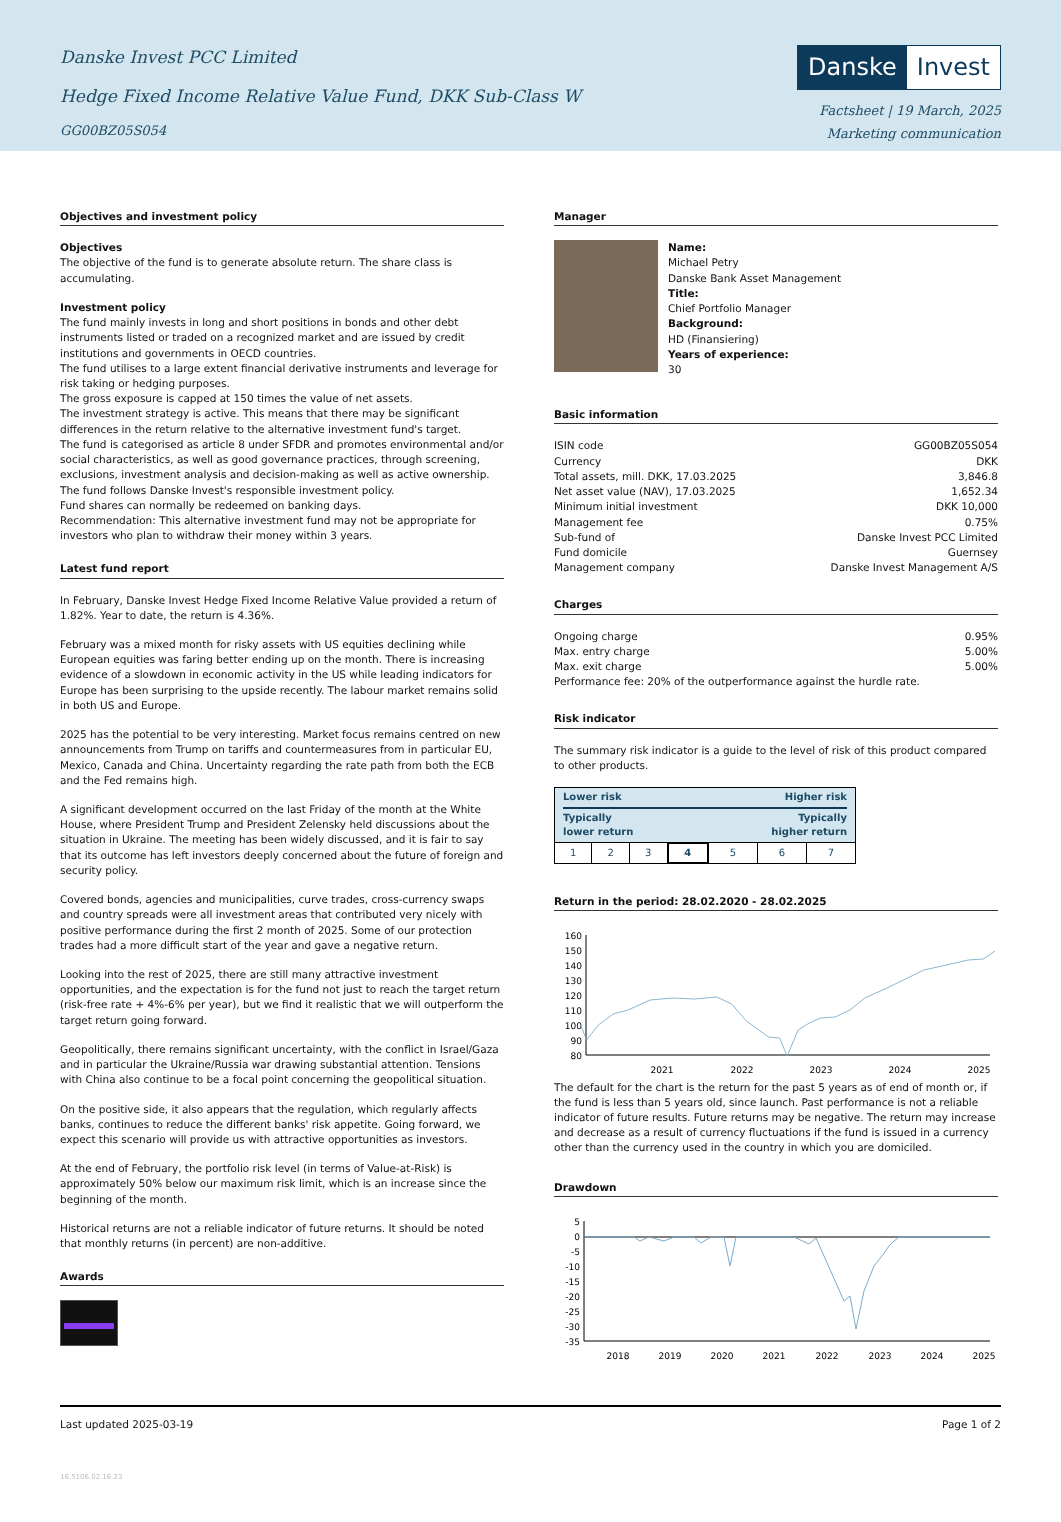Danske Invest PCC Limited
Hedge Fixed Income Relative Value Fund, DKK Sub-Class W
GG00BZ05S054
Danske Invest
Factsheet | 19 March, 2025
Marketing communication
Objectives and investment policy
Objectives
The objective of the fund is to generate absolute return. The share class is accumulating.
Investment policy
The fund mainly invests in long and short positions in bonds and other debt instruments listed or traded on a recognized market and are issued by credit institutions and governments in OECD countries.
The fund utilises to a large extent financial derivative instruments and leverage for risk taking or hedging purposes.
The gross exposure is capped at 150 times the value of net assets.
The investment strategy is active. This means that there may be significant differences in the return relative to the alternative investment fund's target.
The fund is categorised as article 8 under SFDR and promotes environmental and/or social characteristics, as well as good governance practices, through screening, exclusions, investment analysis and decision-making as well as active ownership. The fund follows Danske Invest's responsible investment policy.
Fund shares can normally be redeemed on banking days.
Recommendation: This alternative investment fund may not be appropriate for investors who plan to withdraw their money within 3 years.
Latest fund report
In February, Danske Invest Hedge Fixed Income Relative Value provided a return of 1.82%. Year to date, the return is 4.36%.
February was a mixed month for risky assets with US equities declining while European equities was faring better ending up on the month. There is increasing evidence of a slowdown in economic activity in the US while leading indicators for Europe has been surprising to the upside recently. The labour market remains solid in both US and Europe.
2025 has the potential to be very interesting. Market focus remains centred on new announcements from Trump on tariffs and countermeasures from in particular EU, Mexico, Canada and China. Uncertainty regarding the rate path from both the ECB and the Fed remains high.
A significant development occurred on the last Friday of the month at the White House, where President Trump and President Zelensky held discussions about the situation in Ukraine. The meeting has been widely discussed, and it is fair to say that its outcome has left investors deeply concerned about the future of foreign and security policy.
Covered bonds, agencies and municipalities, curve trades, cross-currency swaps and country spreads were all investment areas that contributed very nicely with positive performance during the first 2 month of 2025. Some of our protection trades had a more difficult start of the year and gave a negative return.
Looking into the rest of 2025, there are still many attractive investment opportunities, and the expectation is for the fund not just to reach the target return (risk-free rate + 4%-6% per year), but we find it realistic that we will outperform the target return going forward.
Geopolitically, there remains significant uncertainty, with the conflict in Israel/Gaza and in particular the Ukraine/Russia war drawing substantial attention. Tensions with China also continue to be a focal point concerning the geopolitical situation.
On the positive side, it also appears that the regulation, which regularly affects banks, continues to reduce the different banks' risk appetite. Going forward, we expect this scenario will provide us with attractive opportunities as investors.
At the end of February, the portfolio risk level (in terms of Value-at-Risk) is approximately 50% below our maximum risk limit, which is an increase since the beginning of the month.
Historical returns are not a reliable indicator of future returns. It should be noted that monthly returns (in percent) are non-additive.
Awards
Manager
Name:
Michael Petry
Danske Bank Asset Management
Title:
Chief Portfolio Manager
Background:
HD (Finansiering)
Years of experience:
30
Basic information
| ISIN code | GG00BZ05S054 |
| Currency | DKK |
| Total assets, mill. DKK, 17.03.2025 | 3,846.8 |
| Net asset value (NAV), 17.03.2025 | 1,652.34 |
| Minimum initial investment | DKK 10,000 |
| Management fee | 0.75% |
| Sub-fund of | Danske Invest PCC Limited |
| Fund domicile | Guernsey |
| Management company | Danske Invest Management A/S |
Charges
| Ongoing charge | 0.95% |
| Max. entry charge | 5.00% |
| Max. exit charge | 5.00% |
| Performance fee: 20% of the outperformance against the hurdle rate. | |
Risk indicator
The summary risk indicator is a guide to the level of risk of this product compared to other products.
| Lower risk | | | | Higher risk | | |
| Typically lower return | | | | Typically higher return | | |
| 1 | 2 | 3 | 4 | 5 | 6 | 7 |
Return in the period: 28.02.2020 - 28.02.2025
160
150
140
130
120
110
100
90
80
2021
2022
2023
2024
2025
The default for the chart is the return for the past 5 years as of end of month or, if the fund is less than 5 years old, since launch. Past performance is not a reliable indicator of future results. Future returns may be negative. The return may increase and decrease as a result of currency fluctuations if the fund is issued in a currency other than the currency used in the country in which you are domiciled.
Drawdown
5
0
-5
-10
-15
-20
-25
-30
-35
2018
2019
2020
2021
2022
2023
2024
2025
Last updated 2025-03-19 Page 1 of 2
16.5106.02.16.23